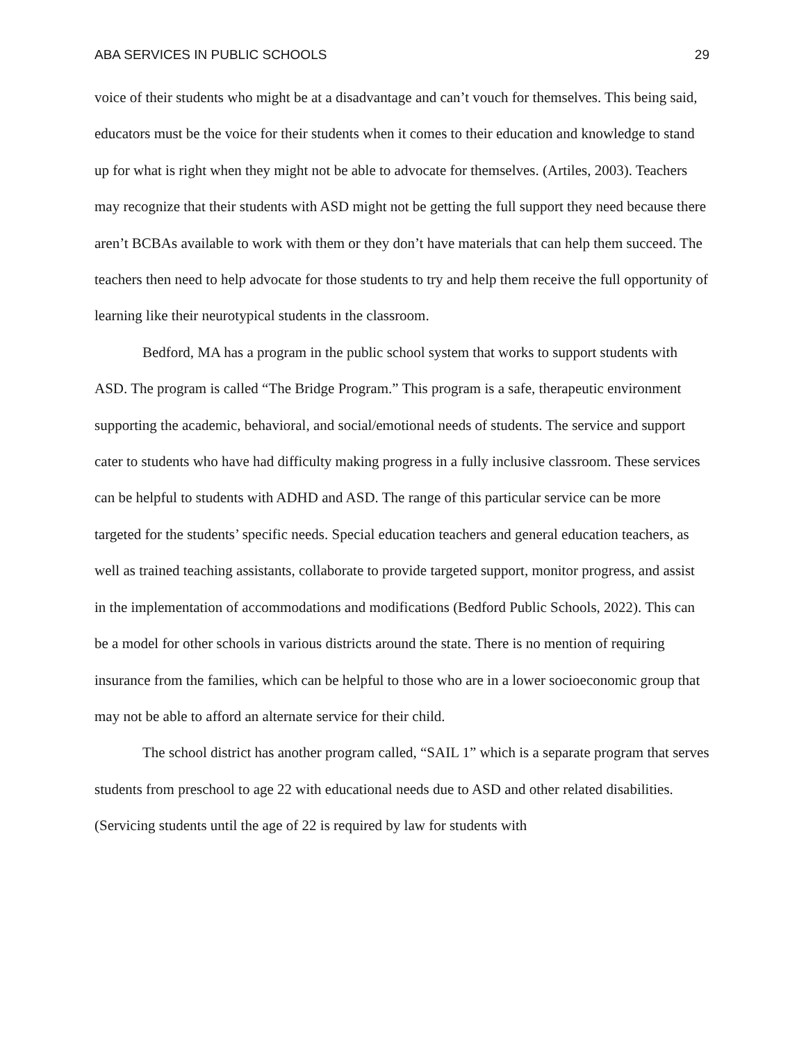ABA SERVICES IN PUBLIC SCHOOLS 29
voice of their students who might be at a disadvantage and can’t vouch for themselves. This being said, educators must be the voice for their students when it comes to their education and knowledge to stand up for what is right when they might not be able to advocate for themselves. (Artiles, 2003). Teachers may recognize that their students with ASD might not be getting the full support they need because there aren’t BCBAs available to work with them or they don’t have materials that can help them succeed. The teachers then need to help advocate for those students to try and help them receive the full opportunity of learning like their neurotypical students in the classroom.
Bedford, MA has a program in the public school system that works to support students with ASD. The program is called “The Bridge Program.” This program is a safe, therapeutic environment supporting the academic, behavioral, and social/emotional needs of students. The service and support cater to students who have had difficulty making progress in a fully inclusive classroom. These services can be helpful to students with ADHD and ASD. The range of this particular service can be more targeted for the students’ specific needs. Special education teachers and general education teachers, as well as trained teaching assistants, collaborate to provide targeted support, monitor progress, and assist in the implementation of accommodations and modifications (Bedford Public Schools, 2022). This can be a model for other schools in various districts around the state. There is no mention of requiring insurance from the families, which can be helpful to those who are in a lower socioeconomic group that may not be able to afford an alternate service for their child.
The school district has another program called, “SAIL 1” which is a separate program that serves students from preschool to age 22 with educational needs due to ASD and other related disabilities. (Servicing students until the age of 22 is required by law for students with